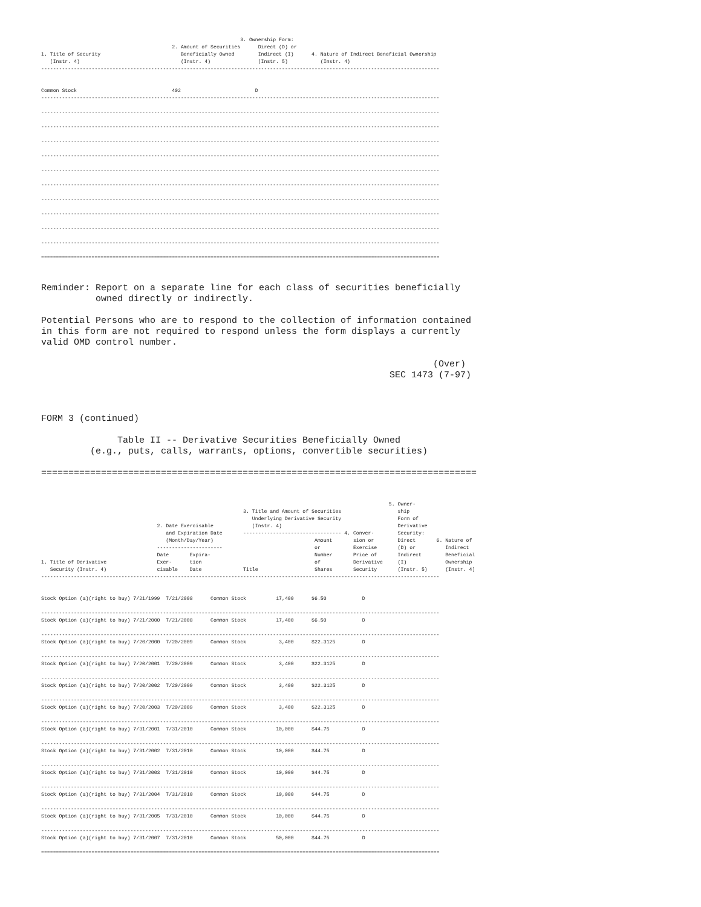3. Ownership Form:
                                            2. Amount of Securities      Direct (D) or
1. Title of Security                           Beneficially Owned        Indirect (I)      4. Nature of Indirect Beneficial Ownership
   (Instr. 4)                                  (Instr. 4)                (Instr. 5)           (Instr. 4)
--------------------------------------------------------------------------------------------------------------------------------------


Common Stock                                402                         D
--------------------------------------------------------------------------------------------------------------------------------------

--------------------------------------------------------------------------------------------------------------------------------------

--------------------------------------------------------------------------------------------------------------------------------------

--------------------------------------------------------------------------------------------------------------------------------------

--------------------------------------------------------------------------------------------------------------------------------------

--------------------------------------------------------------------------------------------------------------------------------------

--------------------------------------------------------------------------------------------------------------------------------------

--------------------------------------------------------------------------------------------------------------------------------------

--------------------------------------------------------------------------------------------------------------------------------------

--------------------------------------------------------------------------------------------------------------------------------------

--------------------------------------------------------------------------------------------------------------------------------------

======================================================================================================================================
Reminder: Report on a separate line for each class of securities beneficially
          owned directly or indirectly.

Potential Persons who are to respond to the collection of information contained
in this form are not required to respond unless the form displays a currently
valid OMD control number.

                                                                        (Over)
                                                                SEC 1473 (7-97)



FORM 3 (continued)

              Table II -- Derivative Securities Beneficially Owned
         (e.g., puts, calls, warrants, options, convertible securities)

================================================================================
                                                                                                                     5. Owner-
                                                                    3. Title and Amount of Securities                   ship
                                                                       Underlying Derivative Security                   Form of
                                       2. Date Exercisable             (Instr. 4)                                       Derivative
                                          and Expiration Date       --------------------------------- 4. Conver-        Security:
                                          (Month/Day/Year)                                  Amount       sion or        Direct       6. Nature of
                                       ----------------------                               or           Exercise       (D) or          Indirect
                                       Date       Expira-                                   Number       Price of       Indirect        Beneficial
1. Title of Derivative                 Exer-      tion                                      of           Derivative     (I)             Ownership
   Security (Instr. 4)                 cisable    Date              Title                   Shares       Security       (Instr. 5)      (Instr. 4)
--------------------------------------------------------------------------------------------------------------------------------------


Stock Option (a)(right to buy) 7/21/1999  7/21/2008      Common Stock          17,400      $6.50            D

--------------------------------------------------------------------------------------------------------------------------------------
Stock Option (a)(right to buy) 7/21/2000  7/21/2008      Common Stock          17,400      $6.50            D

--------------------------------------------------------------------------------------------------------------------------------------
Stock Option (a)(right to buy) 7/20/2000  7/20/2009      Common Stock           3,400      $22.3125         D

--------------------------------------------------------------------------------------------------------------------------------------
Stock Option (a)(right to buy) 7/20/2001  7/20/2009      Common Stock           3,400      $22.3125         D

--------------------------------------------------------------------------------------------------------------------------------------
Stock Option (a)(right to buy) 7/20/2002  7/20/2009      Common Stock           3,400      $22.3125         D

--------------------------------------------------------------------------------------------------------------------------------------
Stock Option (a)(right to buy) 7/20/2003  7/20/2009      Common Stock           3,400      $22.3125         D

--------------------------------------------------------------------------------------------------------------------------------------
Stock Option (a)(right to buy) 7/31/2001  7/31/2010      Common Stock          10,000      $44.75           D

--------------------------------------------------------------------------------------------------------------------------------------
Stock Option (a)(right to buy) 7/31/2002  7/31/2010      Common Stock          10,000      $44.75           D

--------------------------------------------------------------------------------------------------------------------------------------
Stock Option (a)(right to buy) 7/31/2003  7/31/2010      Common Stock          10,000      $44.75           D

--------------------------------------------------------------------------------------------------------------------------------------
Stock Option (a)(right to buy) 7/31/2004  7/31/2010      Common Stock          10,000      $44.75           D

--------------------------------------------------------------------------------------------------------------------------------------
Stock Option (a)(right to buy) 7/31/2005  7/31/2010      Common Stock          10,000      $44.75           D

--------------------------------------------------------------------------------------------------------------------------------------
Stock Option (a)(right to buy) 7/31/2007  7/31/2010      Common Stock          50,000      $44.75           D

======================================================================================================================================